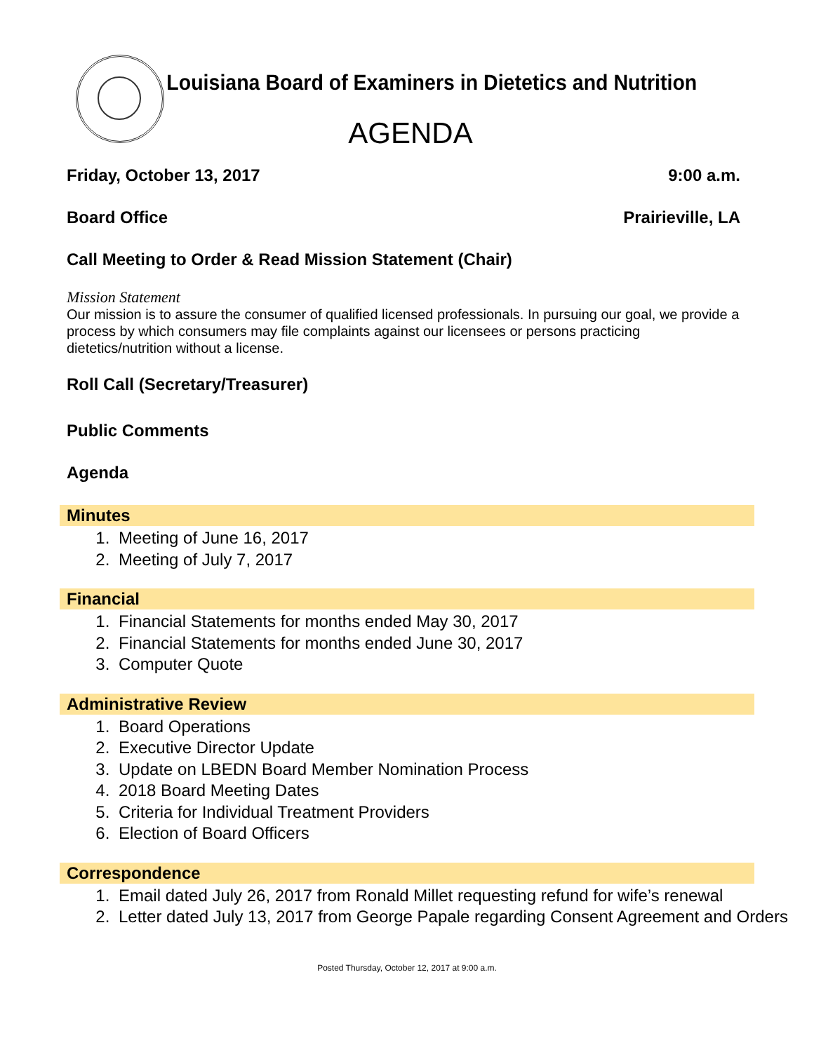Louisiana Board of Examiners in Dietetics and Nutrition
AGENDA
Friday, October 13, 2017 9:00 a.m.
Board Office Prairieville, LA
Call Meeting to Order & Read Mission Statement (Chair)
Mission Statement
Our mission is to assure the consumer of qualified licensed professionals. In pursuing our goal, we provide a process by which consumers may file complaints against our licensees or persons practicing dietetics/nutrition without a license.
Roll Call (Secretary/Treasurer)
Public Comments
Agenda
Minutes
1. Meeting of June 16, 2017
2. Meeting of July 7, 2017
Financial
1. Financial Statements for months ended May 30, 2017
2. Financial Statements for months ended June 30, 2017
3. Computer Quote
Administrative Review
1. Board Operations
2. Executive Director Update
3. Update on LBEDN Board Member Nomination Process
4. 2018 Board Meeting Dates
5. Criteria for Individual Treatment Providers
6. Election of Board Officers
Correspondence
1. Email dated July 26, 2017 from Ronald Millet requesting refund for wife’s renewal
2. Letter dated July 13, 2017 from George Papale regarding Consent Agreement and Orders
Posted Thursday, October 12, 2017 at 9:00 a.m.